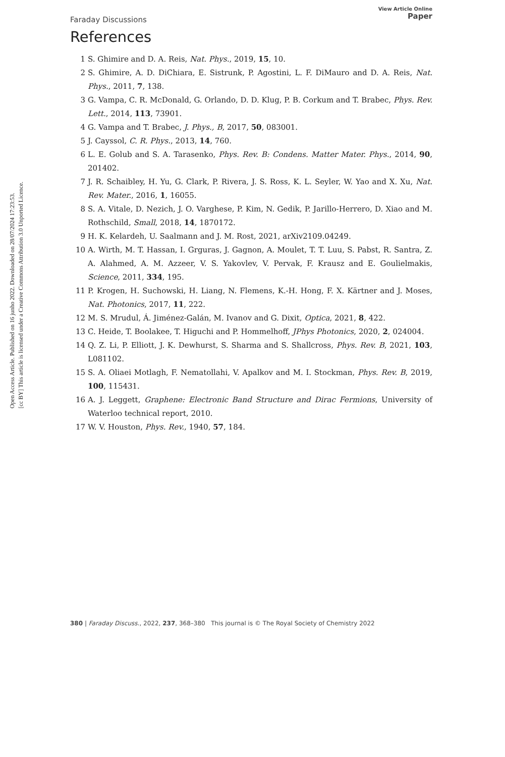Open Access Article. Published on 16 junho 2022. Downloaded on 28/07/2024 17:23:53.
[cc BY] This article is licensed under a Creative Commons Attribution 3.0 Unported Licence.
Faraday Discussions
View Article Online
Paper
References
1 S. Ghimire and D. A. Reis, Nat. Phys., 2019, 15, 10.
2 S. Ghimire, A. D. DiChiara, E. Sistrunk, P. Agostini, L. F. DiMauro and D. A. Reis, Nat. Phys., 2011, 7, 138.
3 G. Vampa, C. R. McDonald, G. Orlando, D. D. Klug, P. B. Corkum and T. Brabec, Phys. Rev. Lett., 2014, 113, 73901.
4 G. Vampa and T. Brabec, J. Phys., B, 2017, 50, 083001.
5 J. Cayssol, C. R. Phys., 2013, 14, 760.
6 L. E. Golub and S. A. Tarasenko, Phys. Rev. B: Condens. Matter Mater. Phys., 2014, 90, 201402.
7 J. R. Schaibley, H. Yu, G. Clark, P. Rivera, J. S. Ross, K. L. Seyler, W. Yao and X. Xu, Nat. Rev. Mater., 2016, 1, 16055.
8 S. A. Vitale, D. Nezich, J. O. Varghese, P. Kim, N. Gedik, P. Jarillo-Herrero, D. Xiao and M. Rothschild, Small, 2018, 14, 1870172.
9 H. K. Kelardeh, U. Saalmann and J. M. Rost, 2021, arXiv2109.04249.
10 A. Wirth, M. T. Hassan, I. Grguras, J. Gagnon, A. Moulet, T. T. Luu, S. Pabst, R. Santra, Z. A. Alahmed, A. M. Azzeer, V. S. Yakovlev, V. Pervak, F. Krausz and E. Goulielmakis, Science, 2011, 334, 195.
11 P. Krogen, H. Suchowski, H. Liang, N. Flemens, K.-H. Hong, F. X. Kärtner and J. Moses, Nat. Photonics, 2017, 11, 222.
12 M. S. Mrudul, Á. Jiménez-Galán, M. Ivanov and G. Dixit, Optica, 2021, 8, 422.
13 C. Heide, T. Boolakee, T. Higuchi and P. Hommelhoff, JPhys Photonics, 2020, 2, 024004.
14 Q. Z. Li, P. Elliott, J. K. Dewhurst, S. Sharma and S. Shallcross, Phys. Rev. B, 2021, 103, L081102.
15 S. A. Oliaei Motlagh, F. Nematollahi, V. Apalkov and M. I. Stockman, Phys. Rev. B, 2019, 100, 115431.
16 A. J. Leggett, Graphene: Electronic Band Structure and Dirac Fermions, University of Waterloo technical report, 2010.
17 W. V. Houston, Phys. Rev., 1940, 57, 184.
380 | Faraday Discuss., 2022, 237, 368–380 This journal is © The Royal Society of Chemistry 2022